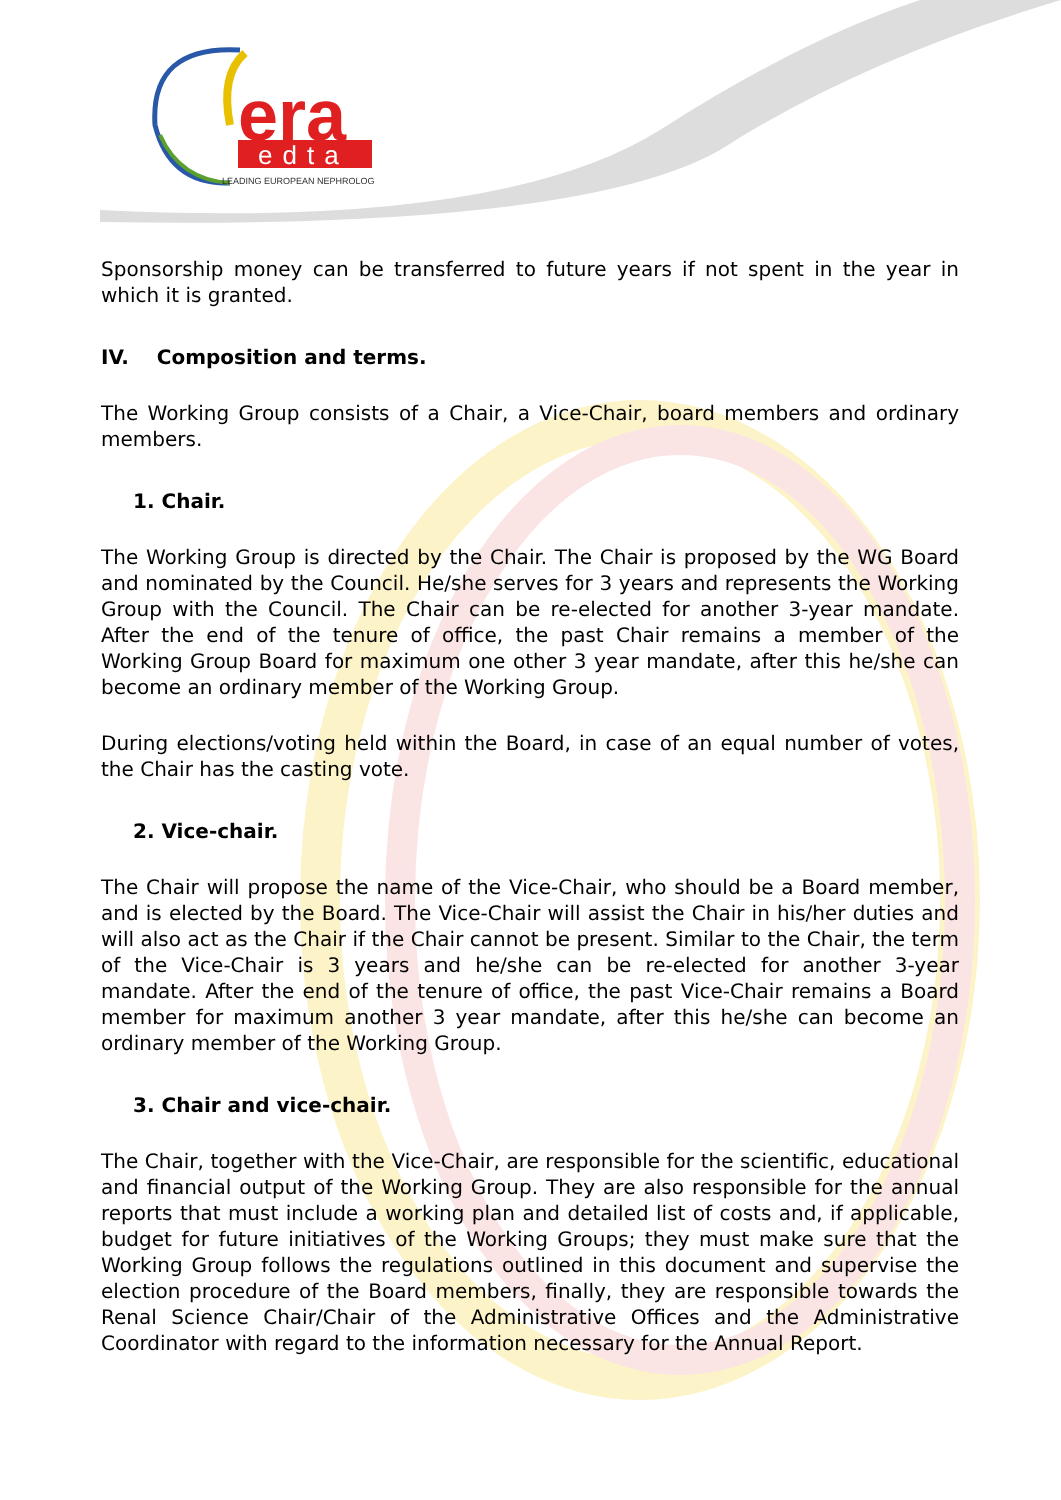era
edta
LEADING EUROPEAN NEPHROLOGY
Sponsorship money can be transferred to future years if not spent in the year in which it is granted.
IV. Composition and terms.
The Working Group consists of a Chair, a Vice-Chair, board members and ordinary members.
1. Chair.
The Working Group is directed by the Chair. The Chair is proposed by the WG Board and nominated by the Council. He/she serves for 3 years and represents the Working Group with the Council. The Chair can be re-elected for another 3-year mandate. After the end of the tenure of office, the past Chair remains a member of the Working Group Board for maximum one other 3 year mandate, after this he/she can become an ordinary member of the Working Group.
During elections/voting held within the Board, in case of an equal number of votes, the Chair has the casting vote.
2. Vice-chair.
The Chair will propose the name of the Vice-Chair, who should be a Board member, and is elected by the Board. The Vice-Chair will assist the Chair in his/her duties and will also act as the Chair if the Chair cannot be present. Similar to the Chair, the term of the Vice-Chair is 3 years and he/she can be re-elected for another 3-year mandate. After the end of the tenure of office, the past Vice-Chair remains a Board member for maximum another 3 year mandate, after this he/she can become an ordinary member of the Working Group.
3. Chair and vice-chair.
The Chair, together with the Vice-Chair, are responsible for the scientific, educational and financial output of the Working Group. They are also responsible for the annual reports that must include a working plan and detailed list of costs and, if applicable, budget for future initiatives of the Working Groups; they must make sure that the Working Group follows the regulations outlined in this document and supervise the election procedure of the Board members, finally, they are responsible towards the Renal Science Chair/Chair of the Administrative Offices and the Administrative Coordinator with regard to the information necessary for the Annual Report.